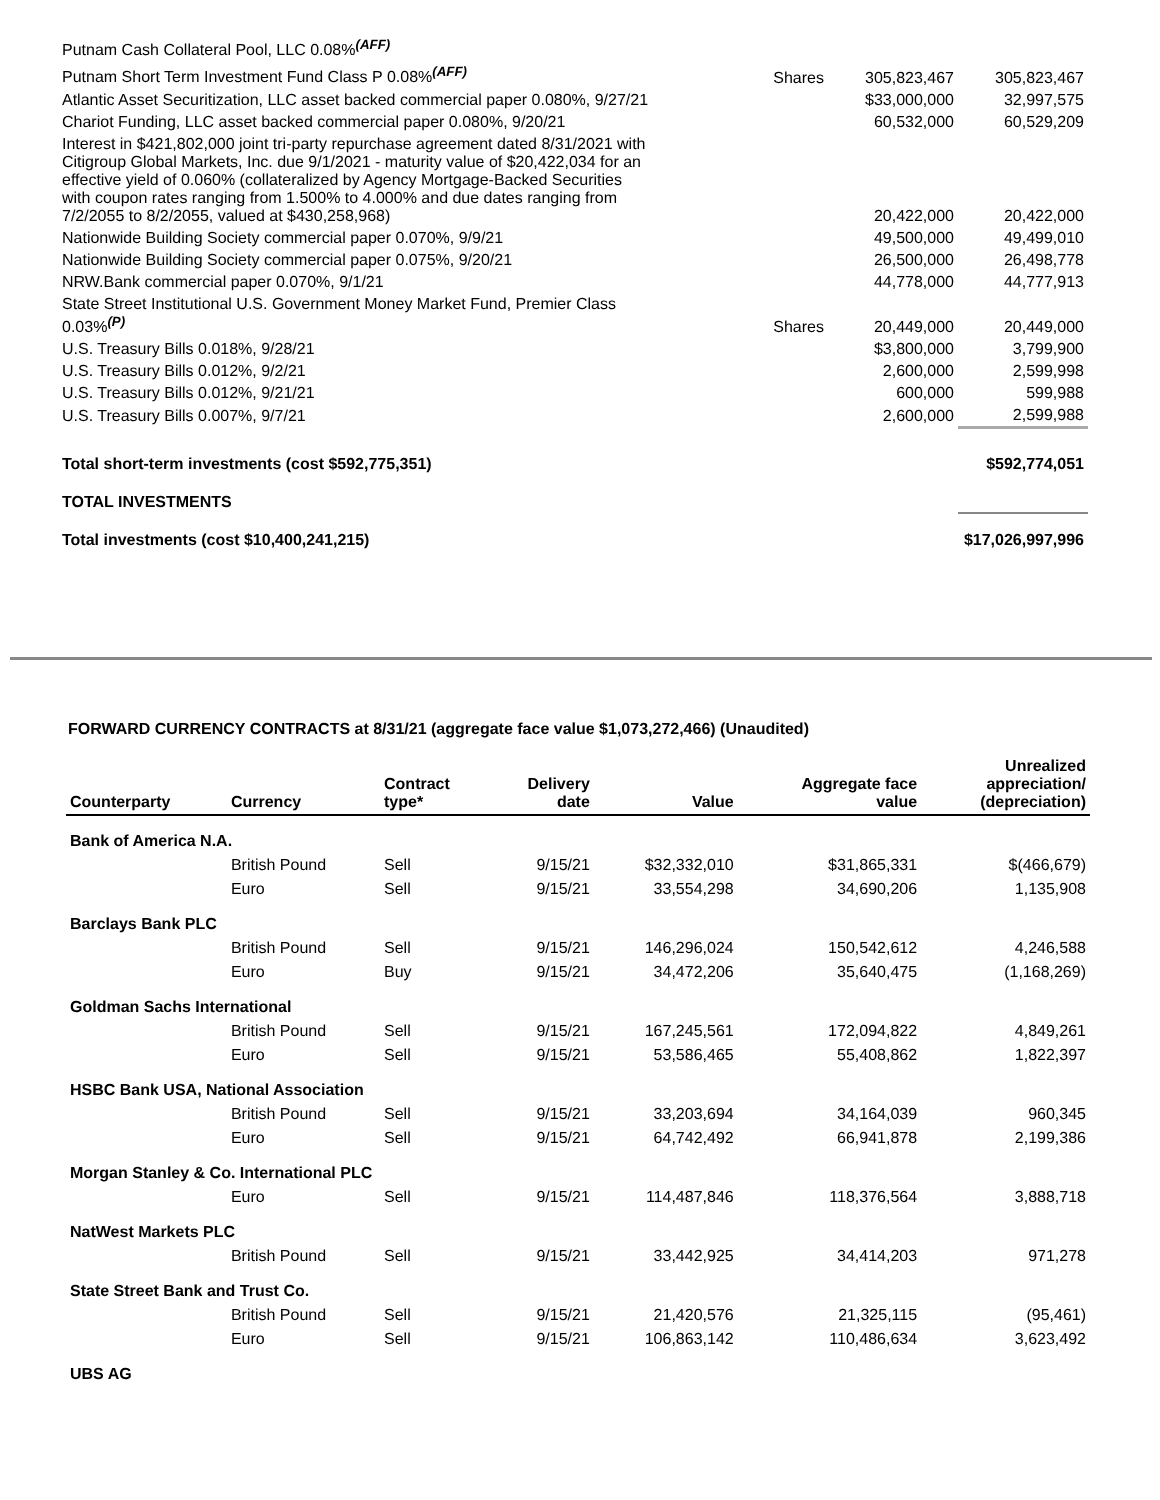| Putnam Cash Collateral Pool, LLC 0.08%<sup>(AFF)</sup> | | | |
| Putnam Short Term Investment Fund Class P 0.08%<sup>(AFF)</sup> | Shares | 305,823,467 | 305,823,467 |
| Atlantic Asset Securitization, LLC asset backed commercial paper 0.080%, 9/27/21 | | $33,000,000 | 32,997,575 |
| Chariot Funding, LLC asset backed commercial paper 0.080%, 9/20/21 | | 60,532,000 | 60,529,209 |
| Interest in $421,802,000 joint tri-party repurchase agreement dated 8/31/2021 with Citigroup Global Markets, Inc. due 9/1/2021 - maturity value of $20,422,034 for an effective yield of 0.060% (collateralized by Agency Mortgage-Backed Securities with coupon rates ranging from 1.500% to 4.000% and due dates ranging from 7/2/2055 to 8/2/2055, valued at $430,258,968) | | 20,422,000 | 20,422,000 |
| Nationwide Building Society commercial paper 0.070%, 9/9/21 | | 49,500,000 | 49,499,010 |
| Nationwide Building Society commercial paper 0.075%, 9/20/21 | | 26,500,000 | 26,498,778 |
| NRW.Bank commercial paper 0.070%, 9/1/21 | | 44,778,000 | 44,777,913 |
| State Street Institutional U.S. Government Money Market Fund, Premier Class 0.03%<sup>(P)</sup> | Shares | 20,449,000 | 20,449,000 |
| U.S. Treasury Bills 0.018%, 9/28/21 | | $3,800,000 | 3,799,900 |
| U.S. Treasury Bills 0.012%, 9/2/21 | | 2,600,000 | 2,599,998 |
| U.S. Treasury Bills 0.012%, 9/21/21 | | 600,000 | 599,988 |
| U.S. Treasury Bills 0.007%, 9/7/21 | | 2,600,000 | 2,599,988 |
| Total short-term investments (cost $592,775,351) | | | $592,774,051 |
| TOTAL INVESTMENTS | | | |
| Total investments (cost $10,400,241,215) | | | $17,026,997,996 |
FORWARD CURRENCY CONTRACTS at 8/31/21 (aggregate face value $1,073,272,466) (Unaudited)
| Counterparty | Currency | Contract type* | Delivery date | Value | Aggregate face value | Unrealized appreciation/ (depreciation) |
| --- | --- | --- | --- | --- | --- | --- |
| Bank of America N.A. | | | | | | |
| | British Pound | Sell | 9/15/21 | $32,332,010 | $31,865,331 | $(466,679) |
| | Euro | Sell | 9/15/21 | 33,554,298 | 34,690,206 | 1,135,908 |
| Barclays Bank PLC | | | | | | |
| | British Pound | Sell | 9/15/21 | 146,296,024 | 150,542,612 | 4,246,588 |
| | Euro | Buy | 9/15/21 | 34,472,206 | 35,640,475 | (1,168,269) |
| Goldman Sachs International | | | | | | |
| | British Pound | Sell | 9/15/21 | 167,245,561 | 172,094,822 | 4,849,261 |
| | Euro | Sell | 9/15/21 | 53,586,465 | 55,408,862 | 1,822,397 |
| HSBC Bank USA, National Association | | | | | | |
| | British Pound | Sell | 9/15/21 | 33,203,694 | 34,164,039 | 960,345 |
| | Euro | Sell | 9/15/21 | 64,742,492 | 66,941,878 | 2,199,386 |
| Morgan Stanley & Co. International PLC | | | | | | |
| | Euro | Sell | 9/15/21 | 114,487,846 | 118,376,564 | 3,888,718 |
| NatWest Markets PLC | | | | | | |
| | British Pound | Sell | 9/15/21 | 33,442,925 | 34,414,203 | 971,278 |
| State Street Bank and Trust Co. | | | | | | |
| | British Pound | Sell | 9/15/21 | 21,420,576 | 21,325,115 | (95,461) |
| | Euro | Sell | 9/15/21 | 106,863,142 | 110,486,634 | 3,623,492 |
| UBS AG | | | | | | |